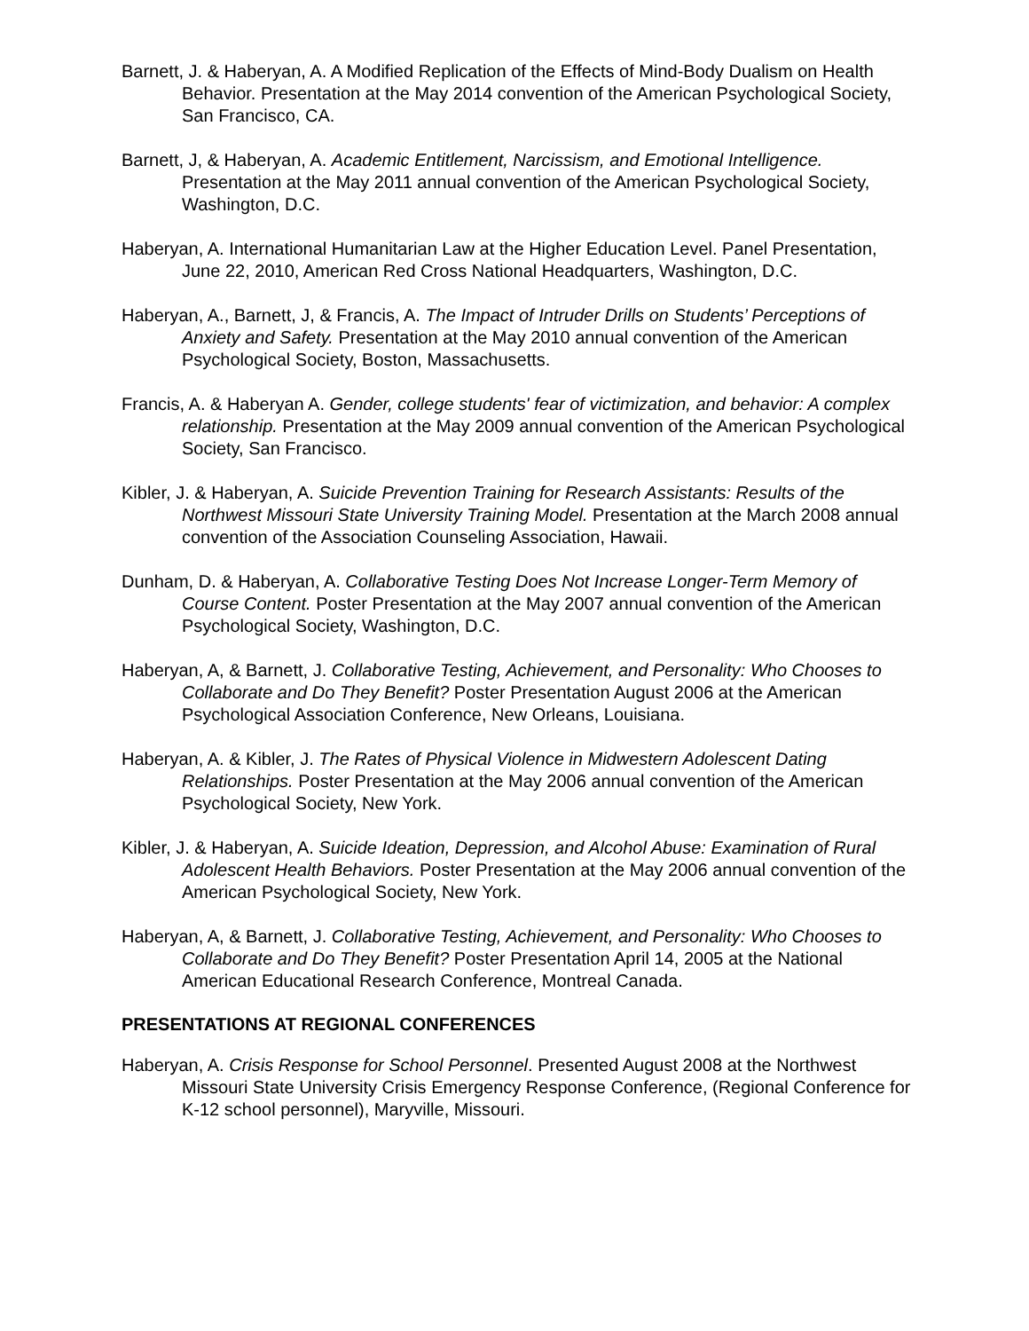Barnett, J. & Haberyan, A. A Modified Replication of the Effects of Mind-Body Dualism on Health Behavior. Presentation at the May 2014 convention of the American Psychological Society, San Francisco, CA.
Barnett, J, & Haberyan, A. Academic Entitlement, Narcissism, and Emotional Intelligence. Presentation at the May 2011 annual convention of the American Psychological Society, Washington, D.C.
Haberyan, A. International Humanitarian Law at the Higher Education Level. Panel Presentation, June 22, 2010, American Red Cross National Headquarters, Washington, D.C.
Haberyan, A., Barnett, J, & Francis, A. The Impact of Intruder Drills on Students’ Perceptions of Anxiety and Safety. Presentation at the May 2010 annual convention of the American Psychological Society, Boston, Massachusetts.
Francis, A. & Haberyan A. Gender, college students' fear of victimization, and behavior: A complex relationship. Presentation at the May 2009 annual convention of the American Psychological Society, San Francisco.
Kibler, J. & Haberyan, A. Suicide Prevention Training for Research Assistants: Results of the Northwest Missouri State University Training Model. Presentation at the March 2008 annual convention of the Association Counseling Association, Hawaii.
Dunham, D. & Haberyan, A. Collaborative Testing Does Not Increase Longer-Term Memory of Course Content. Poster Presentation at the May 2007 annual convention of the American Psychological Society, Washington, D.C.
Haberyan, A, & Barnett, J. Collaborative Testing, Achievement, and Personality: Who Chooses to Collaborate and Do They Benefit? Poster Presentation August 2006 at the American Psychological Association Conference, New Orleans, Louisiana.
Haberyan, A. & Kibler, J. The Rates of Physical Violence in Midwestern Adolescent Dating Relationships. Poster Presentation at the May 2006 annual convention of the American Psychological Society, New York.
Kibler, J. & Haberyan, A. Suicide Ideation, Depression, and Alcohol Abuse: Examination of Rural Adolescent Health Behaviors. Poster Presentation at the May 2006 annual convention of the American Psychological Society, New York.
Haberyan, A, & Barnett, J. Collaborative Testing, Achievement, and Personality: Who Chooses to Collaborate and Do They Benefit? Poster Presentation April 14, 2005 at the National American Educational Research Conference, Montreal Canada.
PRESENTATIONS AT REGIONAL CONFERENCES
Haberyan, A. Crisis Response for School Personnel. Presented August 2008 at the Northwest Missouri State University Crisis Emergency Response Conference, (Regional Conference for K-12 school personnel), Maryville, Missouri.